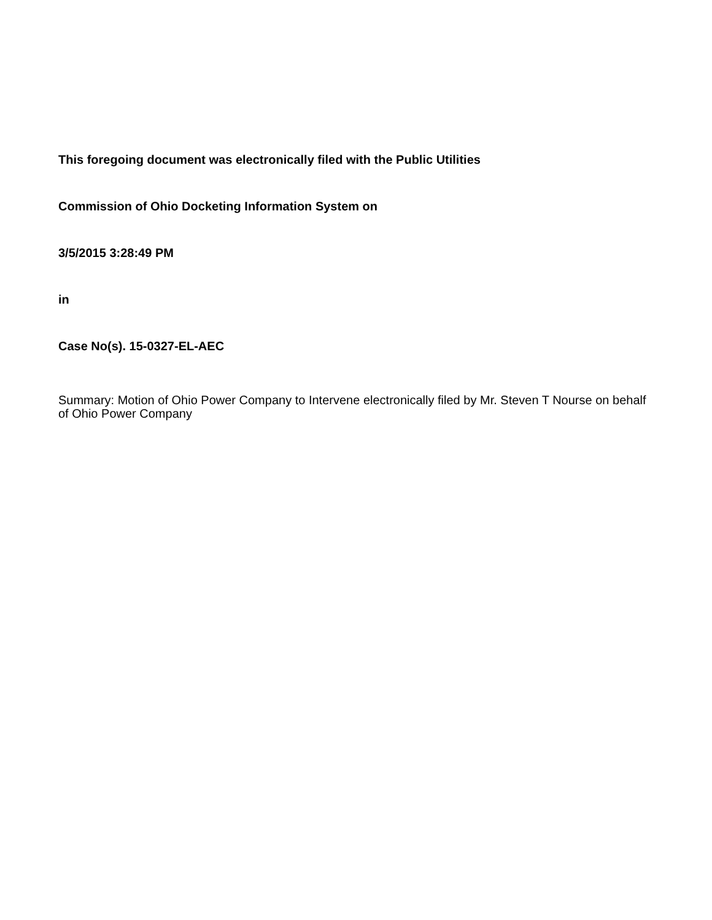This foregoing document was electronically filed with the Public Utilities
Commission of Ohio Docketing Information System on
3/5/2015 3:28:49 PM
in
Case No(s). 15-0327-EL-AEC
Summary: Motion of Ohio Power Company to Intervene electronically filed by Mr. Steven T Nourse on behalf of Ohio Power Company